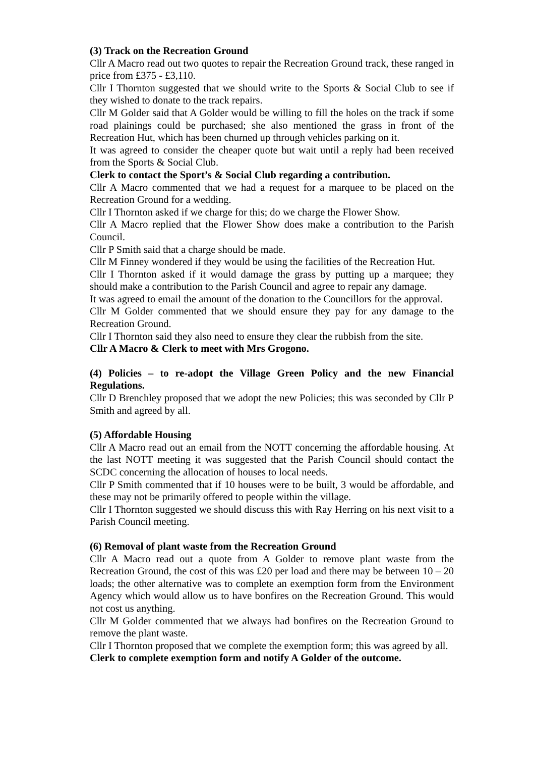(3) Track on the Recreation Ground
Cllr A Macro read out two quotes to repair the Recreation Ground track, these ranged in price from £375 - £3,110.
Cllr I Thornton suggested that we should write to the Sports & Social Club to see if they wished to donate to the track repairs.
Cllr M Golder said that A Golder would be willing to fill the holes on the track if some road plainings could be purchased; she also mentioned the grass in front of the Recreation Hut, which has been churned up through vehicles parking on it.
It was agreed to consider the cheaper quote but wait until a reply had been received from the Sports & Social Club.
Clerk to contact the Sport’s & Social Club regarding a contribution.
Cllr A Macro commented that we had a request for a marquee to be placed on the Recreation Ground for a wedding.
Cllr I Thornton asked if we charge for this; do we charge the Flower Show.
Cllr A Macro replied that the Flower Show does make a contribution to the Parish Council.
Cllr P Smith said that a charge should be made.
Cllr M Finney wondered if they would be using the facilities of the Recreation Hut.
Cllr I Thornton asked if it would damage the grass by putting up a marquee; they should make a contribution to the Parish Council and agree to repair any damage.
It was agreed to email the amount of the donation to the Councillors for the approval.
Cllr M Golder commented that we should ensure they pay for any damage to the Recreation Ground.
Cllr I Thornton said they also need to ensure they clear the rubbish from the site.
Cllr A Macro & Clerk to meet with Mrs Grogono.
(4) Policies – to re-adopt the Village Green Policy and the new Financial Regulations.
Cllr D Brenchley proposed that we adopt the new Policies; this was seconded by Cllr P Smith and agreed by all.
(5) Affordable Housing
Cllr A Macro read out an email from the NOTT concerning the affordable housing. At the last NOTT meeting it was suggested that the Parish Council should contact the SCDC concerning the allocation of houses to local needs.
Cllr P Smith commented that if 10 houses were to be built, 3 would be affordable, and these may not be primarily offered to people within the village.
Cllr I Thornton suggested we should discuss this with Ray Herring on his next visit to a Parish Council meeting.
(6) Removal of plant waste from the Recreation Ground
Cllr A Macro read out a quote from A Golder to remove plant waste from the Recreation Ground, the cost of this was £20 per load and there may be between 10 – 20 loads; the other alternative was to complete an exemption form from the Environment Agency which would allow us to have bonfires on the Recreation Ground. This would not cost us anything.
Cllr M Golder commented that we always had bonfires on the Recreation Ground to remove the plant waste.
Cllr I Thornton proposed that we complete the exemption form; this was agreed by all.
Clerk to complete exemption form and notify A Golder of the outcome.